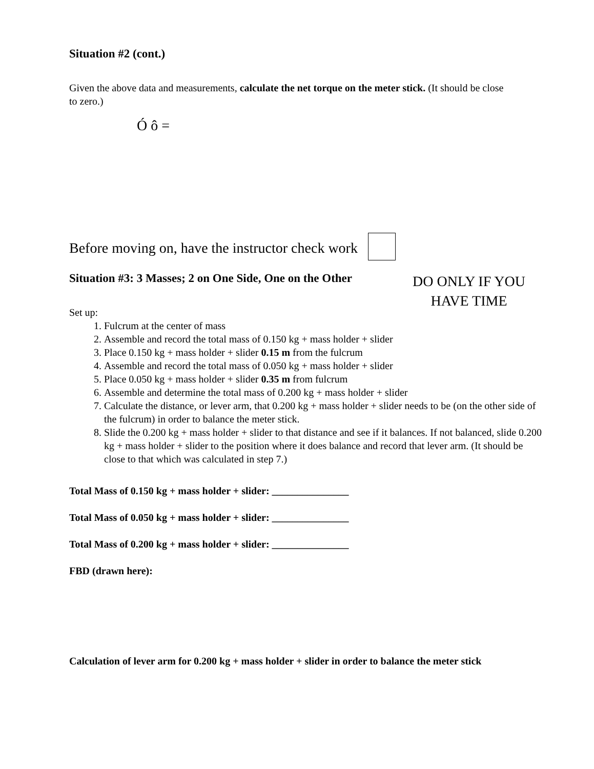Situation #2 (cont.)
Given the above data and measurements, calculate the net torque on the meter stick. (It should be close to zero.)
Ó ô =
Before moving on, have the instructor check work
Situation #3: 3 Masses; 2 on One Side, One on the Other
Set up:
DO ONLY IF YOU
HAVE TIME
1. Fulcrum at the center of mass
2. Assemble and record the total mass of 0.150 kg + mass holder + slider
3. Place 0.150 kg + mass holder + slider 0.15 m from the fulcrum
4. Assemble and record the total mass of 0.050 kg + mass holder + slider
5. Place 0.050 kg + mass holder + slider 0.35 m from fulcrum
6. Assemble and determine the total mass of 0.200 kg + mass holder + slider
7. Calculate the distance, or lever arm, that 0.200 kg + mass holder + slider needs to be (on the other side of the fulcrum) in order to balance the meter stick.
8. Slide the 0.200 kg + mass holder + slider to that distance and see if it balances. If not balanced, slide 0.200 kg + mass holder + slider to the position where it does balance and record that lever arm. (It should be close to that which was calculated in step 7.)
Total Mass of 0.150 kg + mass holder + slider: _______________
Total Mass of 0.050 kg + mass holder + slider: _______________
Total Mass of 0.200 kg + mass holder + slider: _______________
FBD (drawn here):
Calculation of lever arm for 0.200 kg + mass holder + slider in order to balance the meter stick